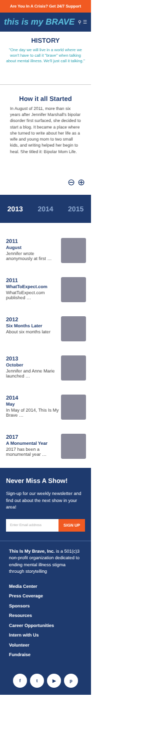Are You In A Crisis? Get 24/7 Support
this is my BRAVE ⚲ ☰
HISTORY
"One day we will live in a world where we won't have to call it "brave" when talking about mental illness. We'll just call it talking."
How it all Started
In August of 2011, more than six years after Jennifer Marshall's bipolar disorder first surfaced, she decided to start a blog. It became a place where she turned to write about her life as a wife and young mom to two small kids, and writing helped her begin to heal. She titled it: Bipolar Mom Life.
⊖ ⊕
2013 2014 2015
2011
August
Jennifer wrote anonymously at first …
2011
WhatToExpect.com
WhatToExpect.com published …
2012
Six Months Later
About six months later
2013
October
Jennifer and Anne Marie launched …
2014
May
In May of 2014, This Is My Brave …
2017
A Monumental Year
2017 has been a monumental year …
Never Miss A Show!
Sign-up for our weekly newsletter and find out about the next show in your area!
Enter Email address SIGN UP
This Is My Brave, Inc. is a 501(c)3 non-profit organization dedicated to ending mental illness stigma through storytelling
Media Center
Press Coverage
Sponsors
Resources
Career Opportunities
Intern with Us
Volunteer
Fundraise
ft ▶ p